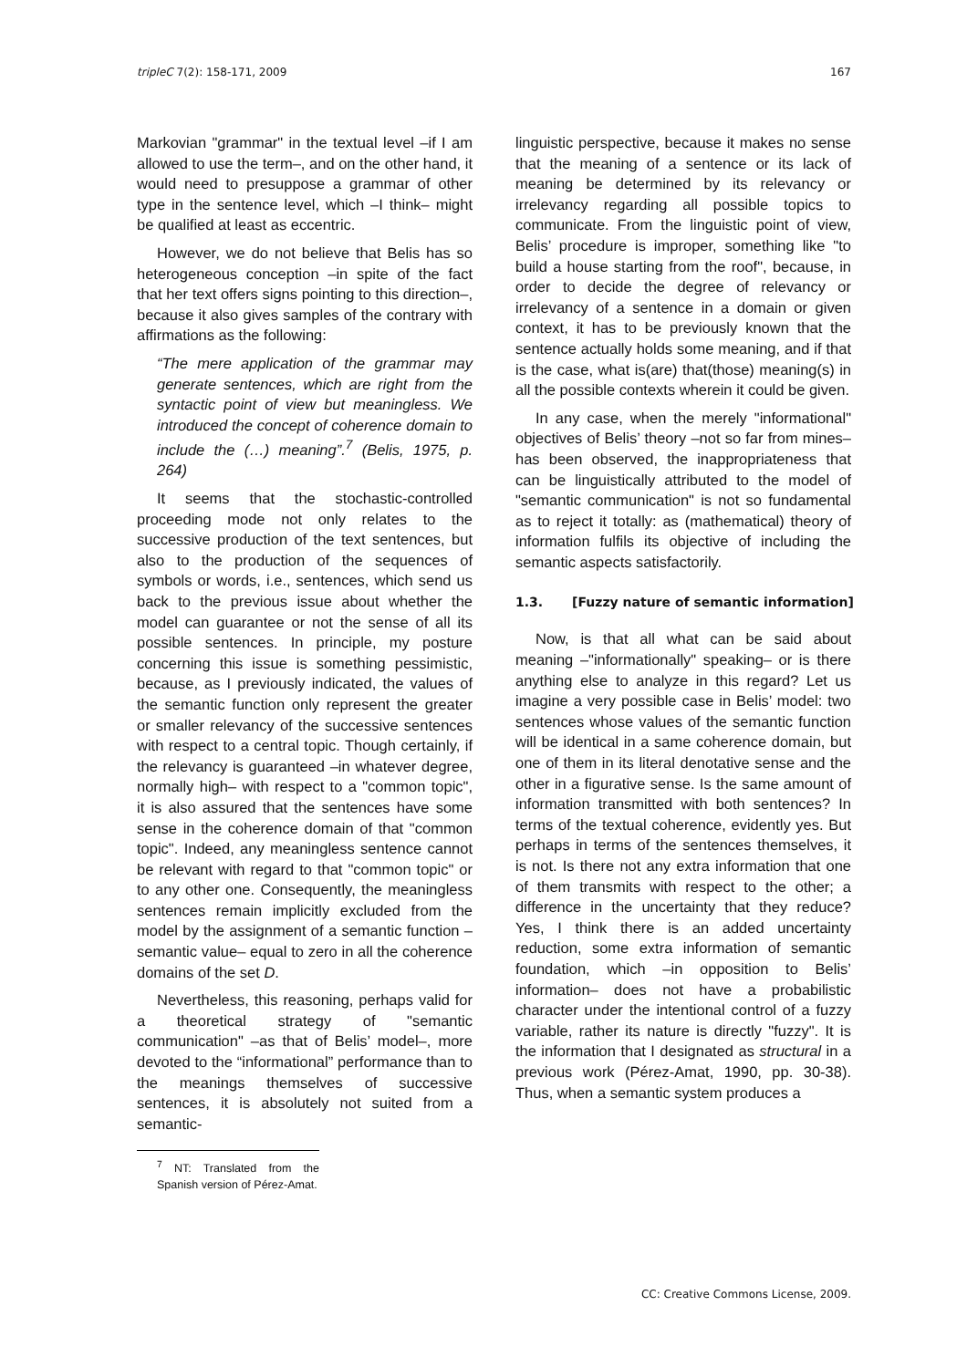tripleC 7(2): 158-171, 2009 167
Markovian "grammar" in the textual level –if I am allowed to use the term–, and on the other hand, it would need to presuppose a grammar of other type in the sentence level, which –I think– might be qualified at least as eccentric.
However, we do not believe that Belis has so heterogeneous conception –in spite of the fact that her text offers signs pointing to this direction–, because it also gives samples of the contrary with affirmations as the following:
“The mere application of the grammar may generate sentences, which are right from the syntactic point of view but meaningless. We introduced the concept of coherence domain to include the (…) meaning”.<sup>7</sup> (Belis, 1975, p. 264)
It seems that the stochastic-controlled proceeding mode not only relates to the successive production of the text sentences, but also to the production of the sequences of symbols or words, i.e., sentences, which send us back to the previous issue about whether the model can guarantee or not the sense of all its possible sentences. In principle, my posture concerning this issue is something pessimistic, because, as I previously indicated, the values of the semantic function only represent the greater or smaller relevancy of the successive sentences with respect to a central topic. Though certainly, if the relevancy is guaranteed –in whatever degree, normally high– with respect to a "common topic", it is also assured that the sentences have some sense in the coherence domain of that "common topic". Indeed, any meaningless sentence cannot be relevant with regard to that "common topic" or to any other one. Consequently, the meaningless sentences remain implicitly excluded from the model by the assignment of a semantic function –semantic value– equal to zero in all the coherence domains of the set D.
Nevertheless, this reasoning, perhaps valid for a theoretical strategy of "semantic communication" –as that of Belis’ model–, more devoted to the “informational” performance than to the meanings themselves of successive sentences, it is absolutely not suited from a semantic-
<sup>7</sup> NT: Translated from the Spanish version of Pérez-Amat.
linguistic perspective, because it makes no sense that the meaning of a sentence or its lack of meaning be determined by its relevancy or irrelevancy regarding all possible topics to communicate. From the linguistic point of view, Belis’ procedure is improper, something like "to build a house starting from the roof", because, in order to decide the degree of relevancy or irrelevancy of a sentence in a domain or given context, it has to be previously known that the sentence actually holds some meaning, and if that is the case, what is(are) that(those) meaning(s) in all the possible contexts wherein it could be given.
In any case, when the merely "informational" objectives of Belis’ theory –not so far from mines– has been observed, the inappropriateness that can be linguistically attributed to the model of "semantic communication" is not so fundamental as to reject it totally: as (mathematical) theory of information fulfils its objective of including the semantic aspects satisfactorily.
1.3. [Fuzzy nature of semantic information]
Now, is that all what can be said about meaning –"informationally" speaking– or is there anything else to analyze in this regard? Let us imagine a very possible case in Belis’ model: two sentences whose values of the semantic function will be identical in a same coherence domain, but one of them in its literal denotative sense and the other in a figurative sense. Is the same amount of information transmitted with both sentences? In terms of the textual coherence, evidently yes. But perhaps in terms of the sentences themselves, it is not. Is there not any extra information that one of them transmits with respect to the other; a difference in the uncertainty that they reduce? Yes, I think there is an added uncertainty reduction, some extra information of semantic foundation, which –in opposition to Belis’ information– does not have a probabilistic character under the intentional control of a fuzzy variable, rather its nature is directly "fuzzy". It is the information that I designated as structural in a previous work (Pérez-Amat, 1990, pp. 30-38). Thus, when a semantic system produces a
CC: Creative Commons License, 2009.